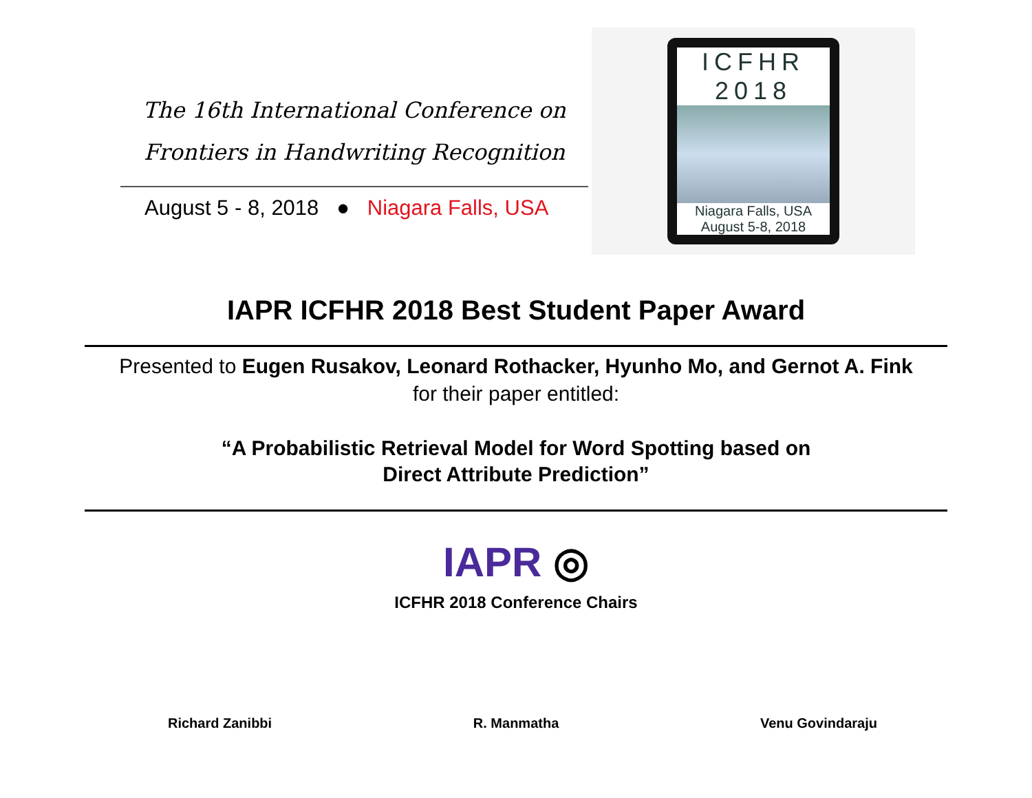The 16th International Conference on
Frontiers in Handwriting Recognition
August 5 - 8, 2018 ● Niagara Falls, USA
ICFHR
2018
Niagara Falls, USA
August 5-8, 2018
IAPR ICFHR 2018 Best Student Paper Award
Presented to Eugen Rusakov, Leonard Rothacker, Hyunho Mo, and Gernot A. Fink
for their paper entitled:
“A Probabilistic Retrieval Model for Word Spotting based on
Direct Attribute Prediction”
IAPR ◎
ICFHR 2018 Conference Chairs
Richard Zanibbi R. Manmatha Venu Govindaraju